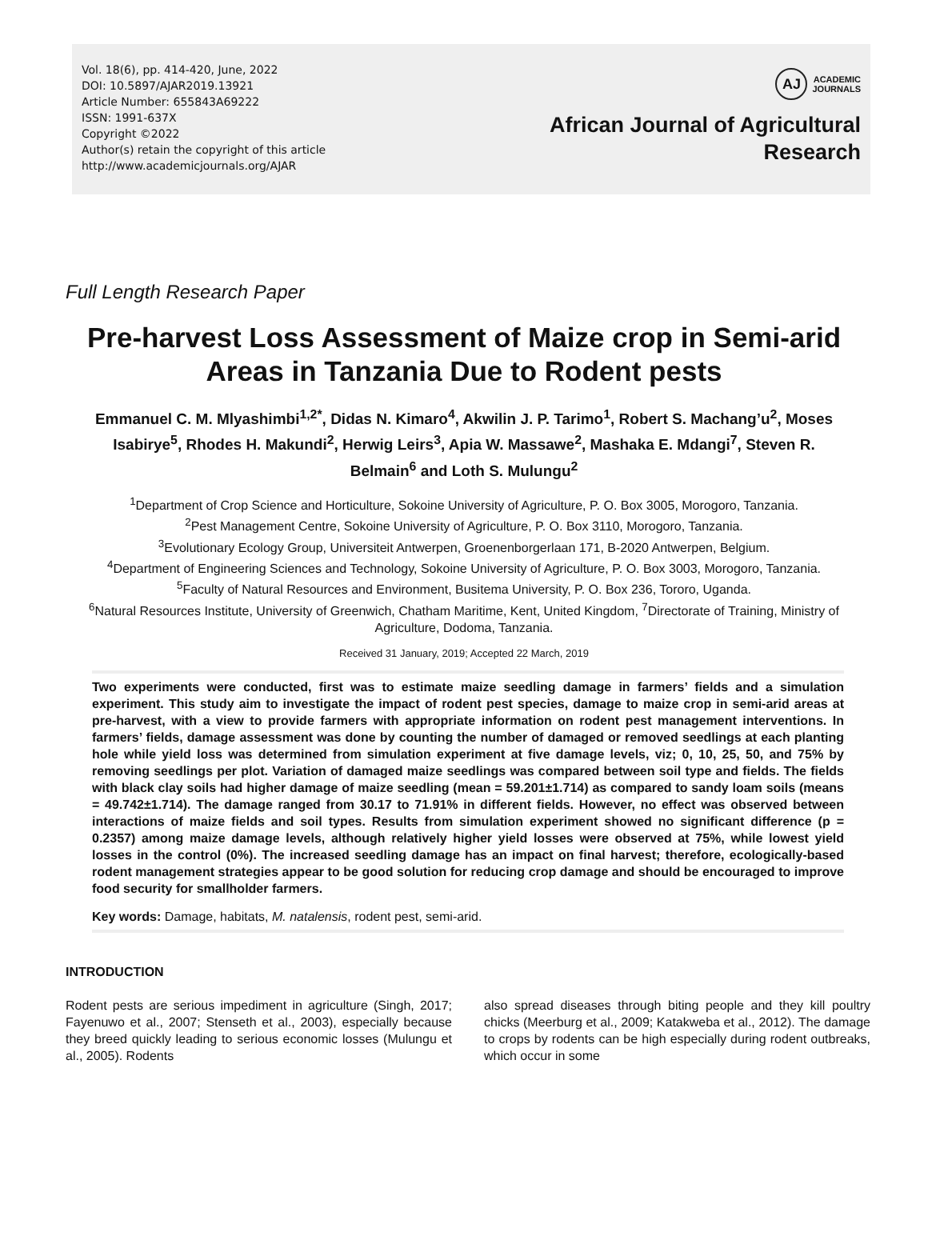Vol. 18(6), pp. 414-420, June, 2022
DOI: 10.5897/AJAR2019.13921
Article Number: 655843A69222
ISSN: 1991-637X
Copyright ©2022
Author(s) retain the copyright of this article
http://www.academicjournals.org/AJAR
AJ
ACADEMIC
JOURNALS
African Journal of Agricultural
Research
Full Length Research Paper
Pre-harvest Loss Assessment of Maize crop in Semi-arid Areas in Tanzania Due to Rodent pests
Emmanuel C. M. Mlyashimbi<sup>1,2*</sup>, Didas N. Kimaro<sup>4</sup>, Akwilin J. P. Tarimo<sup>1</sup>, Robert S. Machang’u<sup>2</sup>, Moses Isabirye<sup>5</sup>, Rhodes H. Makundi<sup>2</sup>, Herwig Leirs<sup>3</sup>, Apia W. Massawe<sup>2</sup>, Mashaka E. Mdangi<sup>7</sup>, Steven R. Belmain<sup>6</sup> and Loth S. Mulungu<sup>2</sup>
<sup>1</sup> Department of Crop Science and Horticulture, Sokoine University of Agriculture, P. O. Box 3005, Morogoro, Tanzania.
<sup>2</sup> Pest Management Centre, Sokoine University of Agriculture, P. O. Box 3110, Morogoro, Tanzania.
<sup>3</sup> Evolutionary Ecology Group, Universiteit Antwerpen, Groenenborgerlaan 171, B-2020 Antwerpen, Belgium.
<sup>4</sup> Department of Engineering Sciences and Technology, Sokoine University of Agriculture, P. O. Box 3003, Morogoro, Tanzania.
<sup>5</sup> Faculty of Natural Resources and Environment, Busitema University, P. O. Box 236, Tororo, Uganda.
<sup>6</sup> Natural Resources Institute, University of Greenwich, Chatham Maritime, Kent, United Kingdom, <sup>7</sup>Directorate of Training, Ministry of Agriculture, Dodoma, Tanzania.
Received 31 January, 2019; Accepted 22 March, 2019
Two experiments were conducted, first was to estimate maize seedling damage in farmers’ fields and a simulation experiment. This study aim to investigate the impact of rodent pest species, damage to maize crop in semi-arid areas at pre-harvest, with a view to provide farmers with appropriate information on rodent pest management interventions. In farmers’ fields, damage assessment was done by counting the number of damaged or removed seedlings at each planting hole while yield loss was determined from simulation experiment at five damage levels, viz; 0, 10, 25, 50, and 75% by removing seedlings per plot. Variation of damaged maize seedlings was compared between soil type and fields. The fields with black clay soils had higher damage of maize seedling (mean = 59.201±1.714) as compared to sandy loam soils (means = 49.742±1.714). The damage ranged from 30.17 to 71.91% in different fields. However, no effect was observed between interactions of maize fields and soil types. Results from simulation experiment showed no significant difference (p = 0.2357) among maize damage levels, although relatively higher yield losses were observed at 75%, while lowest yield losses in the control (0%). The increased seedling damage has an impact on final harvest; therefore, ecologically-based rodent management strategies appear to be good solution for reducing crop damage and should be encouraged to improve food security for smallholder farmers.
Key words: Damage, habitats, M. natalensis, rodent pest, semi-arid.
INTRODUCTION
Rodent pests are serious impediment in agriculture (Singh, 2017; Fayenuwo et al., 2007; Stenseth et al., 2003), especially because they breed quickly leading to serious economic losses (Mulungu et al., 2005). Rodents
also spread diseases through biting people and they kill poultry chicks (Meerburg et al., 2009; Katakweba et al., 2012). The damage to crops by rodents can be high especially during rodent outbreaks, which occur in some